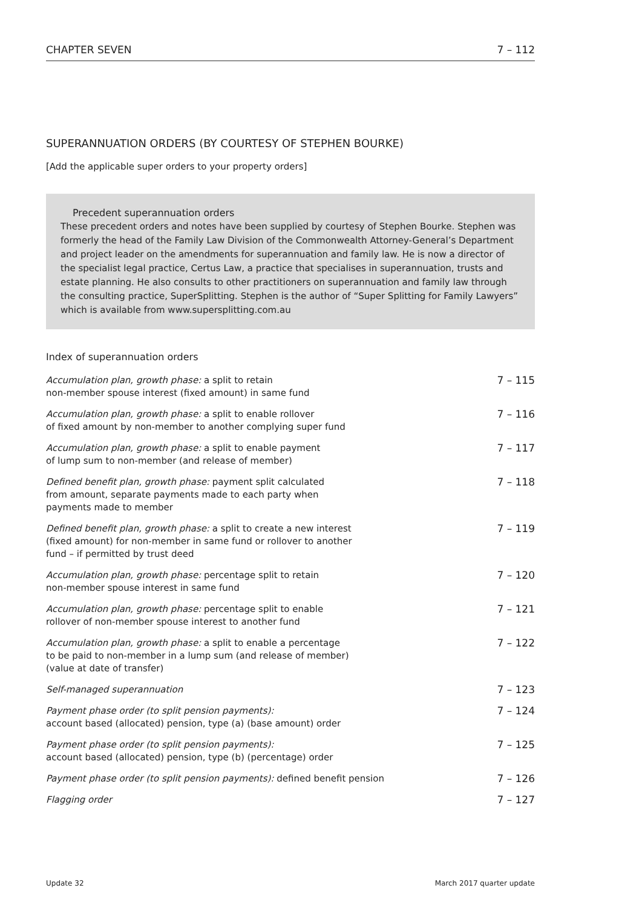CHAPTER SEVEN 7 – 112
SUPERANNUATION ORDERS (BY COURTESY OF STEPHEN BOURKE)
[Add the applicable super orders to your property orders]
Precedent superannuation orders
These precedent orders and notes have been supplied by courtesy of Stephen Bourke. Stephen was formerly the head of the Family Law Division of the Commonwealth Attorney-General’s Department and project leader on the amendments for superannuation and family law. He is now a director of the specialist legal practice, Certus Law, a practice that specialises in superannuation, trusts and estate planning. He also consults to other practitioners on superannuation and family law through the consulting practice, SuperSplitting. Stephen is the author of “Super Splitting for Family Lawyers” which is available from www.supersplitting.com.au
Index of superannuation orders
| Accumulation plan, growth phase: a split to retain non-member spouse interest (fixed amount) in same fund | 7 – 115 |
| Accumulation plan, growth phase: a split to enable rollover of fixed amount by non-member to another complying super fund | 7 – 116 |
| Accumulation plan, growth phase: a split to enable payment of lump sum to non-member (and release of member) | 7 – 117 |
| Defined benefit plan, growth phase: payment split calculated from amount, separate payments made to each party when payments made to member | 7 – 118 |
| Defined benefit plan, growth phase: a split to create a new interest (fixed amount) for non-member in same fund or rollover to another fund – if permitted by trust deed | 7 – 119 |
| Accumulation plan, growth phase: percentage split to retain non-member spouse interest in same fund | 7 – 120 |
| Accumulation plan, growth phase: percentage split to enable rollover of non-member spouse interest to another fund | 7 – 121 |
| Accumulation plan, growth phase: a split to enable a percentage to be paid to non-member in a lump sum (and release of member) (value at date of transfer) | 7 – 122 |
| Self-managed superannuation | 7 – 123 |
| Payment phase order (to split pension payments): account based (allocated) pension, type (a) (base amount) order | 7 – 124 |
| Payment phase order (to split pension payments): account based (allocated) pension, type (b) (percentage) order | 7 – 125 |
| Payment phase order (to split pension payments): defined benefit pension | 7 – 126 |
| Flagging order | 7 – 127 |
Update 32 March 2017 quarter update